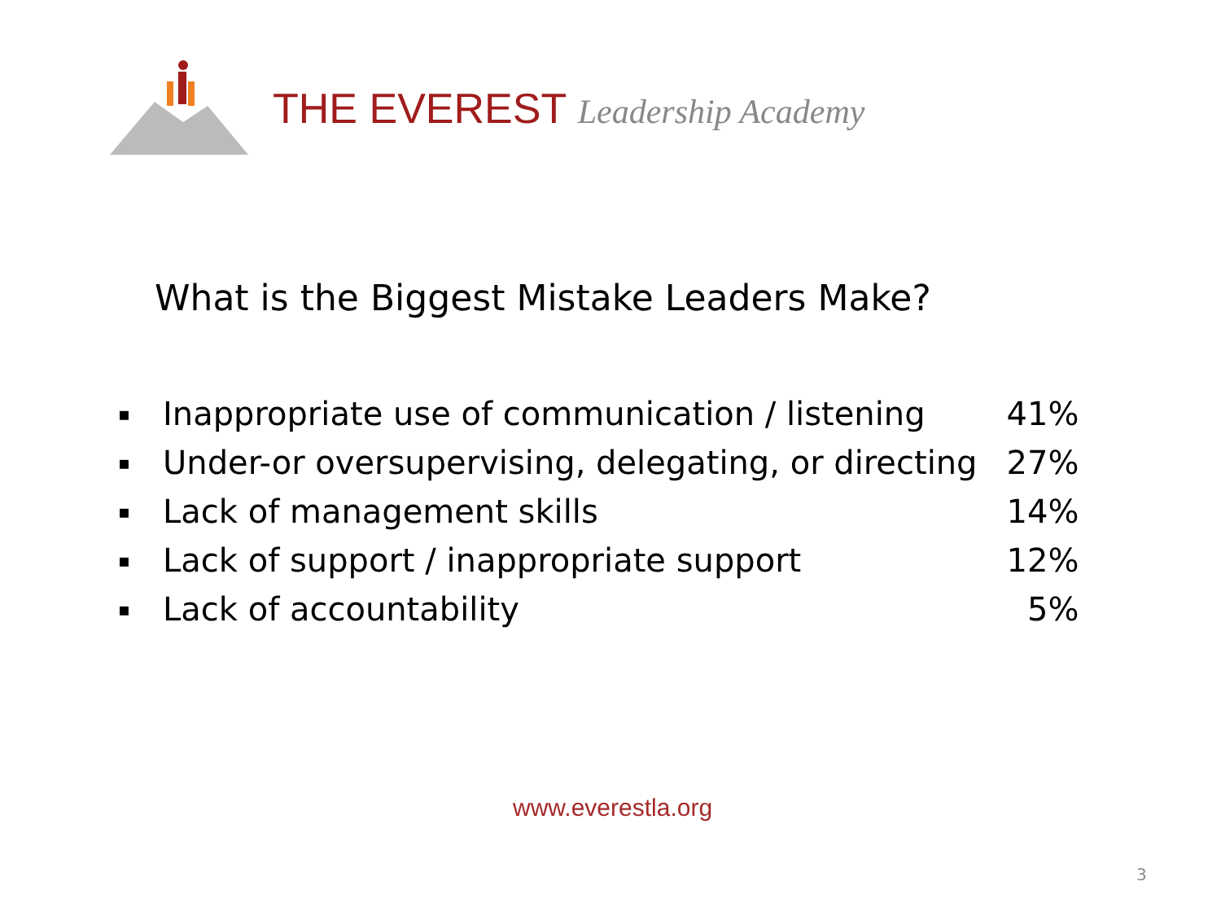THE EVEREST Leadership Academy
What is the Biggest Mistake Leaders Make?
| ▪ | Inappropriate use of communication / listening | 41% |
| ▪ | Under-or oversupervising, delegating, or directing | 27% |
| ▪ | Lack of management skills | 14% |
| ▪ | Lack of support / inappropriate support | 12% |
| ▪ | Lack of accountability | 5% |
www.everestla.org
3